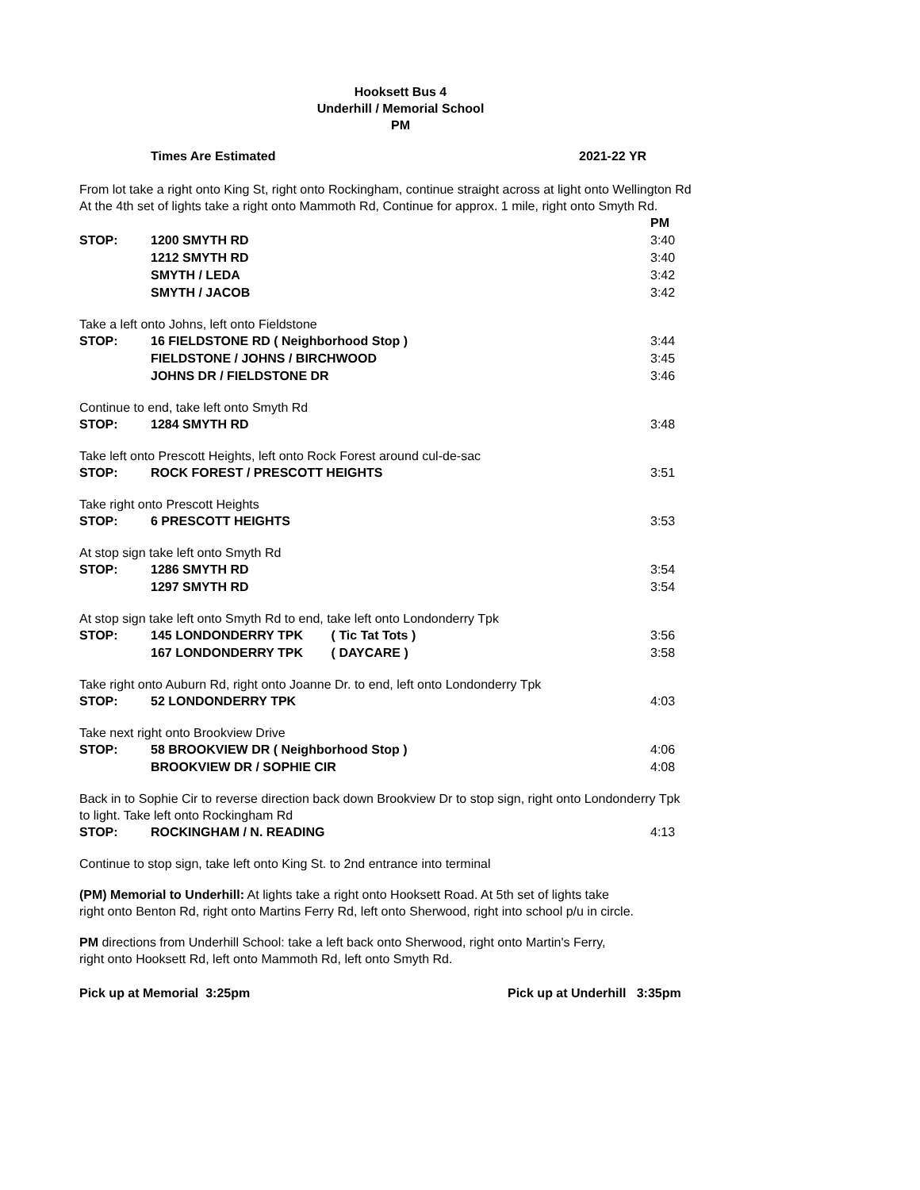Hooksett Bus 4
Underhill / Memorial School
PM
Times Are Estimated 2021-22 YR
From lot take a right onto King St, right onto Rockingham, continue straight across at light onto Wellington Rd
At the 4th set of lights take a right onto Mammoth Rd, Continue for approx. 1 mile, right onto Smyth Rd.
| | | PM |
| STOP: | 1200 SMYTH RD | 3:40 |
| | 1212 SMYTH RD | 3:40 |
| | SMYTH / LEDA | 3:42 |
| | SMYTH / JACOB | 3:42 |
Take a left onto Johns, left onto Fieldstone
| STOP: | 16 FIELDSTONE RD ( Neighborhood Stop ) | 3:44 |
| | FIELDSTONE / JOHNS / BIRCHWOOD | 3:45 |
| | JOHNS DR / FIELDSTONE DR | 3:46 |
Continue to end, take left onto Smyth Rd
| STOP: | 1284 SMYTH RD | 3:48 |
Take left onto Prescott Heights, left onto Rock Forest around cul-de-sac
| STOP: | ROCK FOREST / PRESCOTT HEIGHTS | 3:51 |
Take right onto Prescott Heights
| STOP: | 6 PRESCOTT HEIGHTS | 3:53 |
At stop sign take left onto Smyth Rd
| STOP: | 1286 SMYTH RD | 3:54 |
| | 1297 SMYTH RD | 3:54 |
At stop sign take left onto Smyth Rd to end, take left onto Londonderry Tpk
| STOP: | 145 LONDONDERRY TPK ( Tic Tat Tots ) | 3:56 |
| | 167 LONDONDERRY TPK ( DAYCARE ) | 3:58 |
Take right onto Auburn Rd, right onto Joanne Dr. to end, left onto Londonderry Tpk
| STOP: | 52 LONDONDERRY TPK | 4:03 |
Take next right onto Brookview Drive
| STOP: | 58 BROOKVIEW DR ( Neighborhood Stop ) | 4:06 |
| | BROOKVIEW DR / SOPHIE CIR | 4:08 |
Back in to Sophie Cir to reverse direction back down Brookview Dr to stop sign, right onto Londonderry Tpk
to light. Take left onto Rockingham Rd
| STOP: | ROCKINGHAM / N. READING | 4:13 |
Continue to stop sign, take left onto King St. to 2nd entrance into terminal
(PM) Memorial to Underhill: At lights take a right onto Hooksett Road. At 5th set of lights take
right onto Benton Rd, right onto Martins Ferry Rd, left onto Sherwood, right into school p/u in circle.
PM directions from Underhill School: take a left back onto Sherwood, right onto Martin's Ferry,
right onto Hooksett Rd, left onto Mammoth Rd, left onto Smyth Rd.
Pick up at Memorial 3:25pm Pick up at Underhill 3:35pm